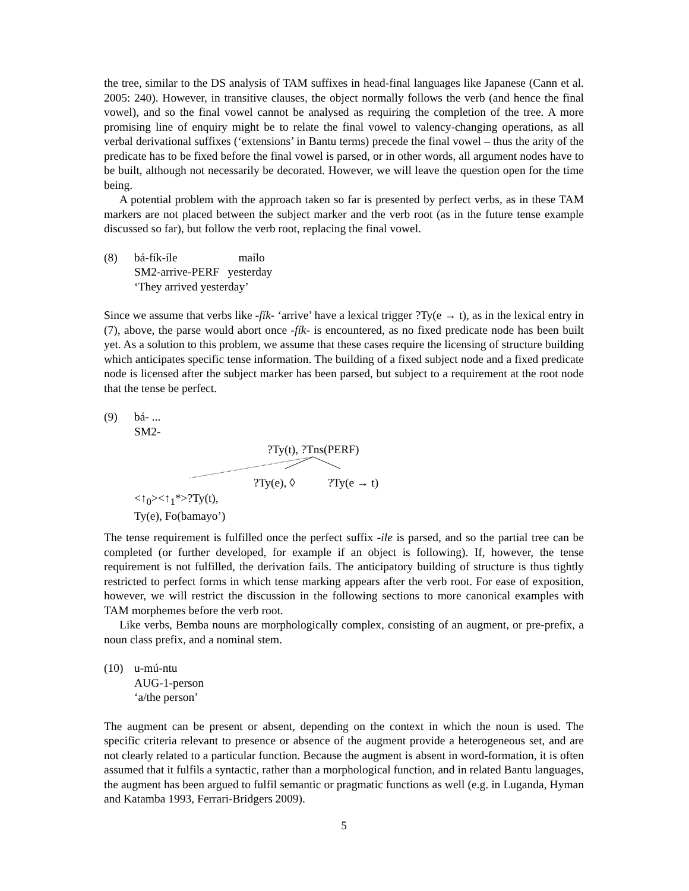the tree, similar to the DS analysis of TAM suffixes in head-final languages like Japanese (Cann et al. 2005: 240). However, in transitive clauses, the object normally follows the verb (and hence the final vowel), and so the final vowel cannot be analysed as requiring the completion of the tree. A more promising line of enquiry might be to relate the final vowel to valency-changing operations, as all verbal derivational suffixes (‘extensions’ in Bantu terms) precede the final vowel – thus the arity of the predicate has to be fixed before the final vowel is parsed, or in other words, all argument nodes have to be built, although not necessarily be decorated. However, we will leave the question open for the time being.
A potential problem with the approach taken so far is presented by perfect verbs, as in these TAM markers are not placed between the subject marker and the verb root (as in the future tense example discussed so far), but follow the verb root, replacing the final vowel.
(8) bá-fík-íle maílo
SM2-arrive-PERF yesterday
‘They arrived yesterday’
Since we assume that verbs like -fík- ‘arrive’ have a lexical trigger ?Ty(e → t), as in the lexical entry in (7), above, the parse would abort once -fík- is encountered, as no fixed predicate node has been built yet. As a solution to this problem, we assume that these cases require the licensing of structure building which anticipates specific tense information. The building of a fixed subject node and a fixed predicate node is licensed after the subject marker has been parsed, but subject to a requirement at the root node that the tense be perfect.
(9) bá- ...
SM2-
?Ty(t), ?Tns(PERF)
?Ty(e), ◊ ?Ty(e → t)
<↑<sub>0</sub>><↑<sub>1</sub>*>?Ty(t),
Ty(e), Fo(bamayo’)
The tense requirement is fulfilled once the perfect suffix -ile is parsed, and so the partial tree can be completed (or further developed, for example if an object is following). If, however, the tense requirement is not fulfilled, the derivation fails. The anticipatory building of structure is thus tightly restricted to perfect forms in which tense marking appears after the verb root. For ease of exposition, however, we will restrict the discussion in the following sections to more canonical examples with TAM morphemes before the verb root.
Like verbs, Bemba nouns are morphologically complex, consisting of an augment, or pre-prefix, a noun class prefix, and a nominal stem.
(10) u-mú-ntu
AUG-1-person
‘a/the person’
The augment can be present or absent, depending on the context in which the noun is used. The specific criteria relevant to presence or absence of the augment provide a heterogeneous set, and are not clearly related to a particular function. Because the augment is absent in word-formation, it is often assumed that it fulfils a syntactic, rather than a morphological function, and in related Bantu languages, the augment has been argued to fulfil semantic or pragmatic functions as well (e.g. in Luganda, Hyman and Katamba 1993, Ferrari-Bridgers 2009).
5